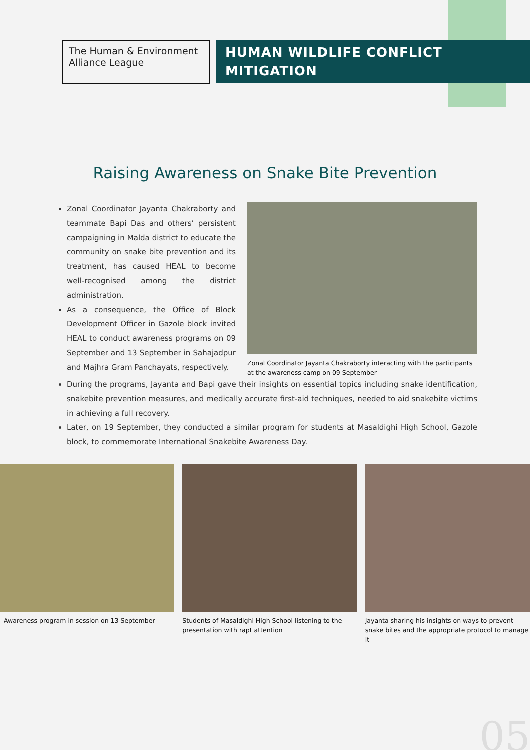The Human & Environment Alliance League
HUMAN WILDLIFE CONFLICT
MITIGATION
Raising Awareness on Snake Bite Prevention
Zonal Coordinator Jayanta Chakraborty and teammate Bapi Das and others’ persistent campaigning in Malda district to educate the community on snake bite prevention and its treatment, has caused HEAL to become well-recognised among the district administration.
As a consequence, the Office of Block Development Officer in Gazole block invited HEAL to conduct awareness programs on 09 September and 13 September in Sahajadpur and Majhra Gram Panchayats, respectively.
Zonal Coordinator Jayanta Chakraborty interacting with the participants at the awareness camp on 09 September
During the programs, Jayanta and Bapi gave their insights on essential topics including snake identification, snakebite prevention measures, and medically accurate first-aid techniques, needed to aid snakebite victims in achieving a full recovery.
Later, on 19 September, they conducted a similar program for students at Masaldighi High School, Gazole block, to commemorate International Snakebite Awareness Day.
Awareness program in session on 13 September
Students of Masaldighi High School listening to the presentation with rapt attention
Jayanta sharing his insights on ways to prevent snake bites and the appropriate protocol to manage it
05